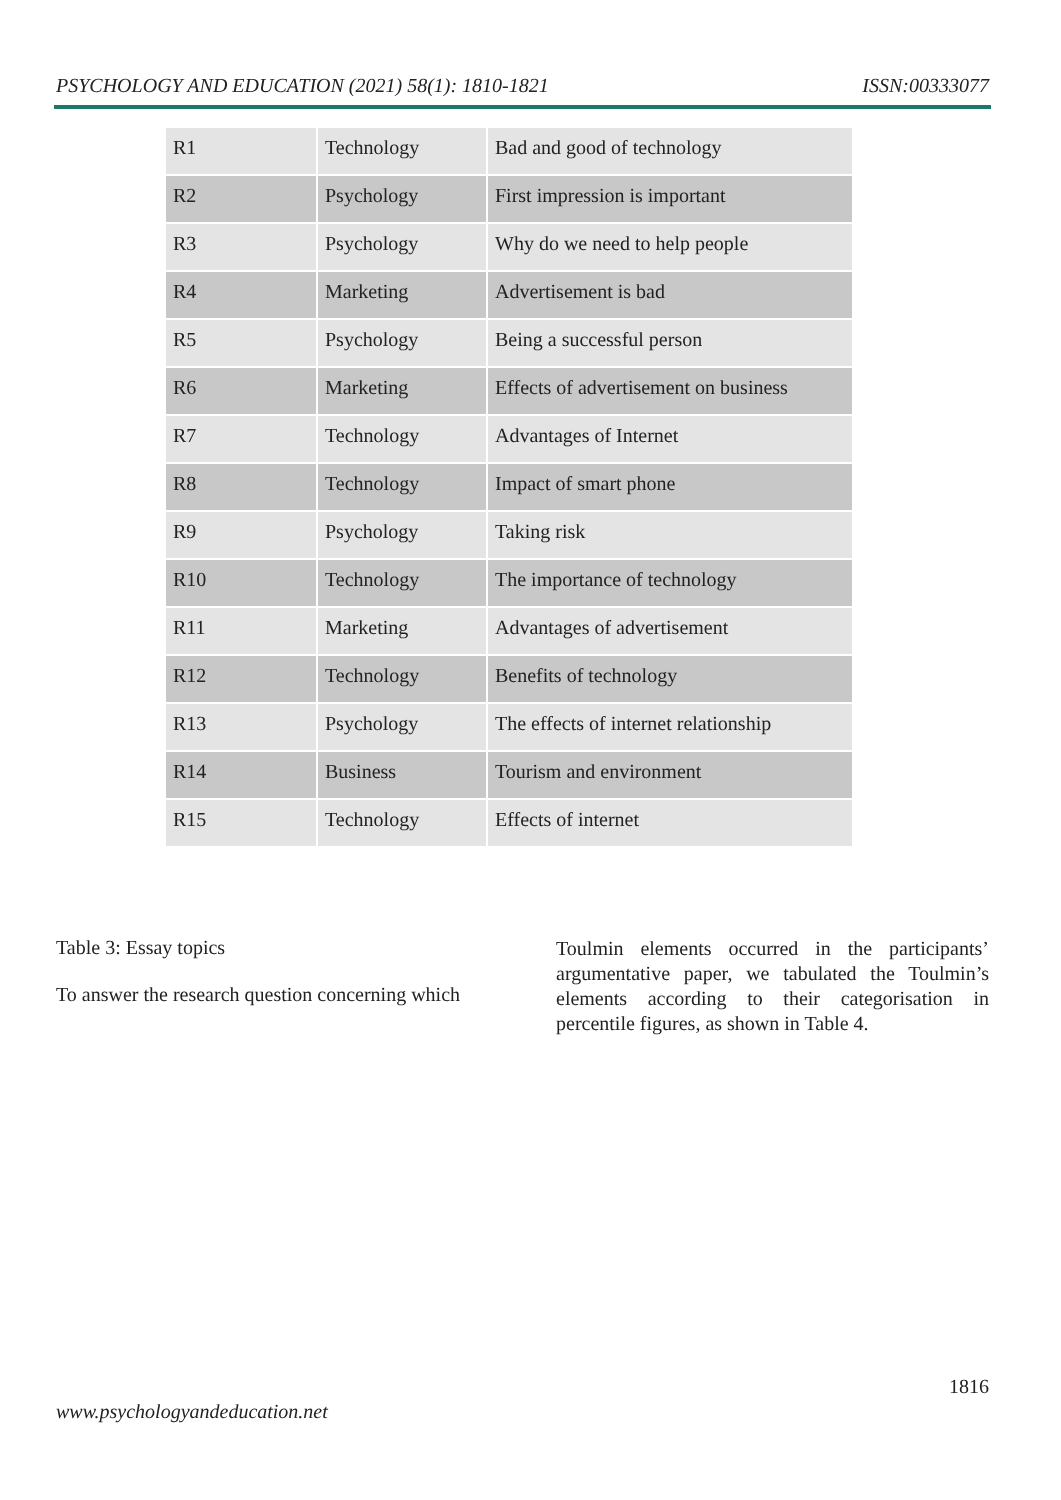PSYCHOLOGY AND EDUCATION (2021) 58(1): 1810-1821 ISSN:00333077
| R1 | Technology | Bad and good of technology |
| R2 | Psychology | First impression is important |
| R3 | Psychology | Why do we need to help people |
| R4 | Marketing | Advertisement is bad |
| R5 | Psychology | Being a successful person |
| R6 | Marketing | Effects of advertisement on business |
| R7 | Technology | Advantages of Internet |
| R8 | Technology | Impact of smart phone |
| R9 | Psychology | Taking risk |
| R10 | Technology | The importance of technology |
| R11 | Marketing | Advantages of advertisement |
| R12 | Technology | Benefits of technology |
| R13 | Psychology | The effects of internet relationship |
| R14 | Business | Tourism and environment |
| R15 | Technology | Effects of internet |
Table 3: Essay topics
To answer the research question concerning which
Toulmin elements occurred in the participants’ argumentative paper, we tabulated the Toulmin’s elements according to their categorisation in percentile figures, as shown in Table 4.
1816
www.psychologyandeducation.net